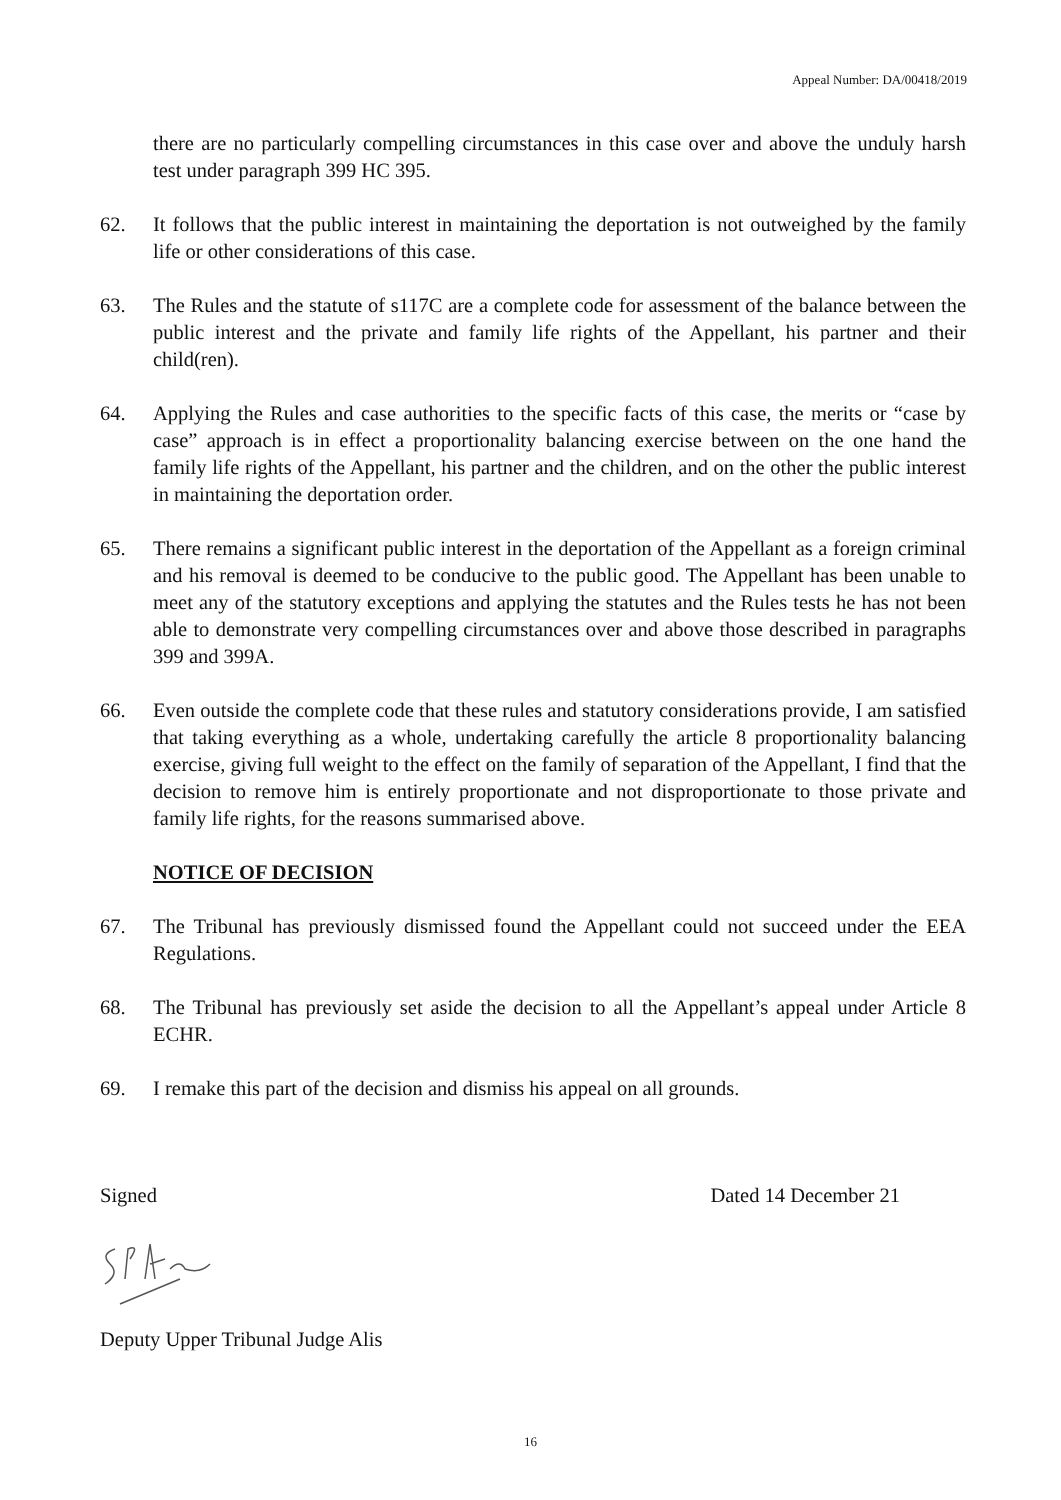Appeal Number: DA/00418/2019
there are no particularly compelling circumstances in this case over and above the unduly harsh test under paragraph 399 HC 395.
62. It follows that the public interest in maintaining the deportation is not outweighed by the family life or other considerations of this case.
63. The Rules and the statute of s117C are a complete code for assessment of the balance between the public interest and the private and family life rights of the Appellant, his partner and their child(ren).
64. Applying the Rules and case authorities to the specific facts of this case, the merits or “case by case” approach is in effect a proportionality balancing exercise between on the one hand the family life rights of the Appellant, his partner and the children, and on the other the public interest in maintaining the deportation order.
65. There remains a significant public interest in the deportation of the Appellant as a foreign criminal and his removal is deemed to be conducive to the public good. The Appellant has been unable to meet any of the statutory exceptions and applying the statutes and the Rules tests he has not been able to demonstrate very compelling circumstances over and above those described in paragraphs 399 and 399A.
66. Even outside the complete code that these rules and statutory considerations provide, I am satisfied that taking everything as a whole, undertaking carefully the article 8 proportionality balancing exercise, giving full weight to the effect on the family of separation of the Appellant, I find that the decision to remove him is entirely proportionate and not disproportionate to those private and family life rights, for the reasons summarised above.
NOTICE OF DECISION
67. The Tribunal has previously dismissed found the Appellant could not succeed under the EEA Regulations.
68. The Tribunal has previously set aside the decision to all the Appellant’s appeal under Article 8 ECHR.
69. I remake this part of the decision and dismiss his appeal on all grounds.
Signed Dated 14 December 21
Deputy Upper Tribunal Judge Alis
16